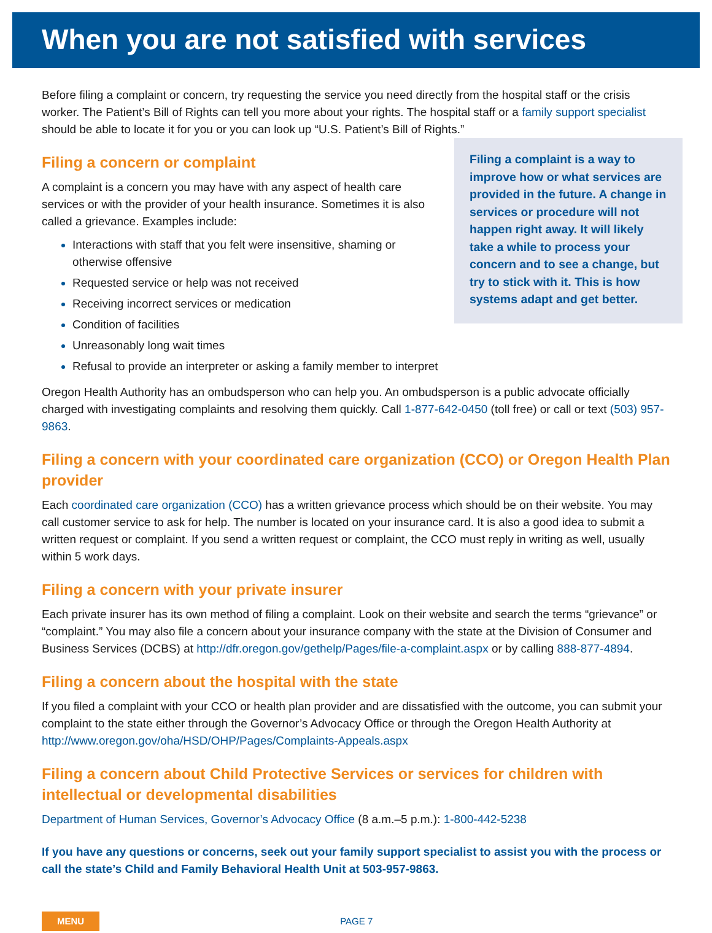When you are not satisfied with services
Before filing a complaint or concern, try requesting the service you need directly from the hospital staff or the crisis worker. The Patient’s Bill of Rights can tell you more about your rights. The hospital staff or a family support specialist should be able to locate it for you or you can look up “U.S. Patient’s Bill of Rights.”
Filing a complaint is a way to improve how or what services are provided in the future. A change in services or procedure will not happen right away. It will likely take a while to process your concern and to see a change, but try to stick with it. This is how systems adapt and get better.
Filing a concern or complaint
A complaint is a concern you may have with any aspect of health care services or with the provider of your health insurance. Sometimes it is also called a grievance. Examples include:
Interactions with staff that you felt were insensitive, shaming or otherwise offensive
Requested service or help was not received
Receiving incorrect services or medication
Condition of facilities
Unreasonably long wait times
Refusal to provide an interpreter or asking a family member to interpret
Oregon Health Authority has an ombudsperson who can help you. An ombudsperson is a public advocate officially charged with investigating complaints and resolving them quickly. Call 1-877-642-0450 (toll free) or call or text (503) 957-9863.
Filing a concern with your coordinated care organization (CCO) or Oregon Health Plan provider
Each coordinated care organization (CCO) has a written grievance process which should be on their website. You may call customer service to ask for help. The number is located on your insurance card. It is also a good idea to submit a written request or complaint. If you send a written request or complaint, the CCO must reply in writing as well, usually within 5 work days.
Filing a concern with your private insurer
Each private insurer has its own method of filing a complaint. Look on their website and search the terms “grievance” or “complaint.” You may also file a concern about your insurance company with the state at the Division of Consumer and Business Services (DCBS) at http://dfr.oregon.gov/gethelp/Pages/file-a-complaint.aspx or by calling 888-877-4894.
Filing a concern about the hospital with the state
If you filed a complaint with your CCO or health plan provider and are dissatisfied with the outcome, you can submit your complaint to the state either through the Governor’s Advocacy Office or through the Oregon Health Authority at http://www.oregon.gov/oha/HSD/OHP/Pages/Complaints-Appeals.aspx
Filing a concern about Child Protective Services or services for children with
intellectual or developmental disabilities
Department of Human Services, Governor’s Advocacy Office (8 a.m.–5 p.m.): 1-800-442-5238
If you have any questions or concerns, seek out your family support specialist to assist you with the process or call the state’s Child and Family Behavioral Health Unit at 503-957-9863.
MENU PAGE 7